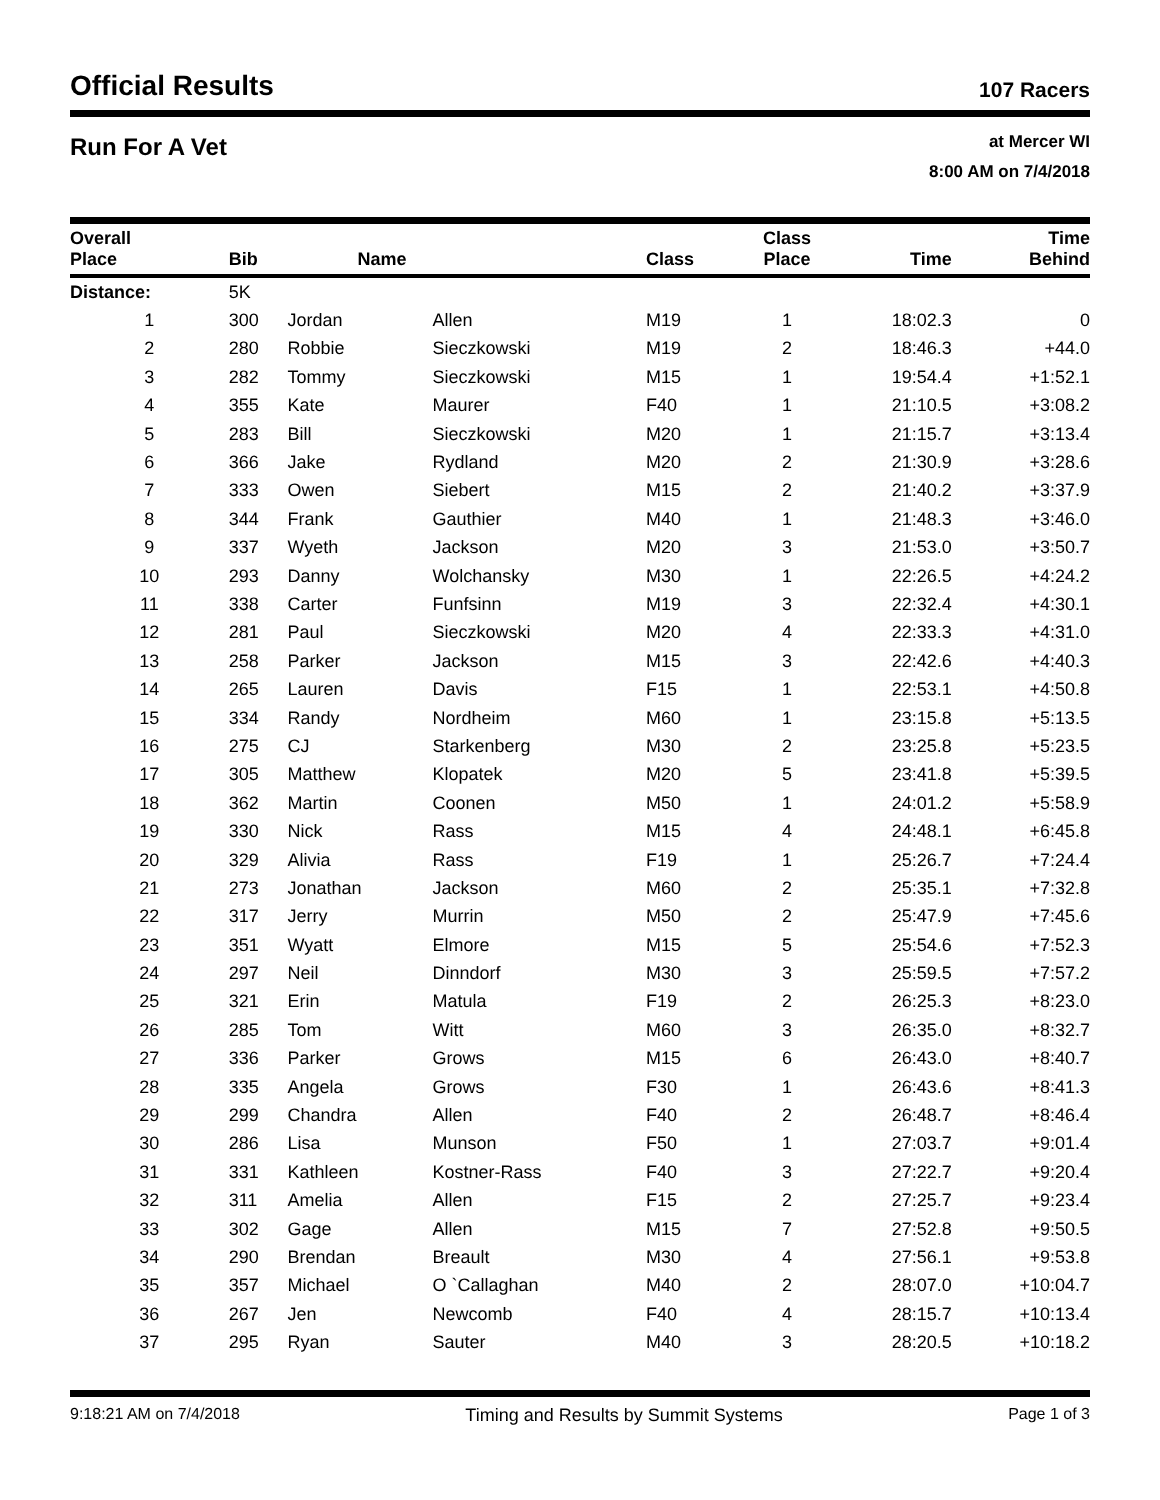Official Results
107 Racers
Run For A Vet
at Mercer WI
8:00 AM on 7/4/2018
| Overall Place | Bib | Name | | Class | Class Place | Time | Time Behind |
| --- | --- | --- | --- | --- | --- | --- | --- |
| Distance: | 5K | | | | | | |
| 1 | 300 | Jordan | Allen | M19 | 1 | 18:02.3 | 0 |
| 2 | 280 | Robbie | Sieczkowski | M19 | 2 | 18:46.3 | +44.0 |
| 3 | 282 | Tommy | Sieczkowski | M15 | 1 | 19:54.4 | +1:52.1 |
| 4 | 355 | Kate | Maurer | F40 | 1 | 21:10.5 | +3:08.2 |
| 5 | 283 | Bill | Sieczkowski | M20 | 1 | 21:15.7 | +3:13.4 |
| 6 | 366 | Jake | Rydland | M20 | 2 | 21:30.9 | +3:28.6 |
| 7 | 333 | Owen | Siebert | M15 | 2 | 21:40.2 | +3:37.9 |
| 8 | 344 | Frank | Gauthier | M40 | 1 | 21:48.3 | +3:46.0 |
| 9 | 337 | Wyeth | Jackson | M20 | 3 | 21:53.0 | +3:50.7 |
| 10 | 293 | Danny | Wolchansky | M30 | 1 | 22:26.5 | +4:24.2 |
| 11 | 338 | Carter | Funfsinn | M19 | 3 | 22:32.4 | +4:30.1 |
| 12 | 281 | Paul | Sieczkowski | M20 | 4 | 22:33.3 | +4:31.0 |
| 13 | 258 | Parker | Jackson | M15 | 3 | 22:42.6 | +4:40.3 |
| 14 | 265 | Lauren | Davis | F15 | 1 | 22:53.1 | +4:50.8 |
| 15 | 334 | Randy | Nordheim | M60 | 1 | 23:15.8 | +5:13.5 |
| 16 | 275 | CJ | Starkenberg | M30 | 2 | 23:25.8 | +5:23.5 |
| 17 | 305 | Matthew | Klopatek | M20 | 5 | 23:41.8 | +5:39.5 |
| 18 | 362 | Martin | Coonen | M50 | 1 | 24:01.2 | +5:58.9 |
| 19 | 330 | Nick | Rass | M15 | 4 | 24:48.1 | +6:45.8 |
| 20 | 329 | Alivia | Rass | F19 | 1 | 25:26.7 | +7:24.4 |
| 21 | 273 | Jonathan | Jackson | M60 | 2 | 25:35.1 | +7:32.8 |
| 22 | 317 | Jerry | Murrin | M50 | 2 | 25:47.9 | +7:45.6 |
| 23 | 351 | Wyatt | Elmore | M15 | 5 | 25:54.6 | +7:52.3 |
| 24 | 297 | Neil | Dinndorf | M30 | 3 | 25:59.5 | +7:57.2 |
| 25 | 321 | Erin | Matula | F19 | 2 | 26:25.3 | +8:23.0 |
| 26 | 285 | Tom | Witt | M60 | 3 | 26:35.0 | +8:32.7 |
| 27 | 336 | Parker | Grows | M15 | 6 | 26:43.0 | +8:40.7 |
| 28 | 335 | Angela | Grows | F30 | 1 | 26:43.6 | +8:41.3 |
| 29 | 299 | Chandra | Allen | F40 | 2 | 26:48.7 | +8:46.4 |
| 30 | 286 | Lisa | Munson | F50 | 1 | 27:03.7 | +9:01.4 |
| 31 | 331 | Kathleen | Kostner-Rass | F40 | 3 | 27:22.7 | +9:20.4 |
| 32 | 311 | Amelia | Allen | F15 | 2 | 27:25.7 | +9:23.4 |
| 33 | 302 | Gage | Allen | M15 | 7 | 27:52.8 | +9:50.5 |
| 34 | 290 | Brendan | Breault | M30 | 4 | 27:56.1 | +9:53.8 |
| 35 | 357 | Michael | O `Callaghan | M40 | 2 | 28:07.0 | +10:04.7 |
| 36 | 267 | Jen | Newcomb | F40 | 4 | 28:15.7 | +10:13.4 |
| 37 | 295 | Ryan | Sauter | M40 | 3 | 28:20.5 | +10:18.2 |
9:18:21 AM on 7/4/2018 Timing and Results by Summit Systems Page 1 of 3